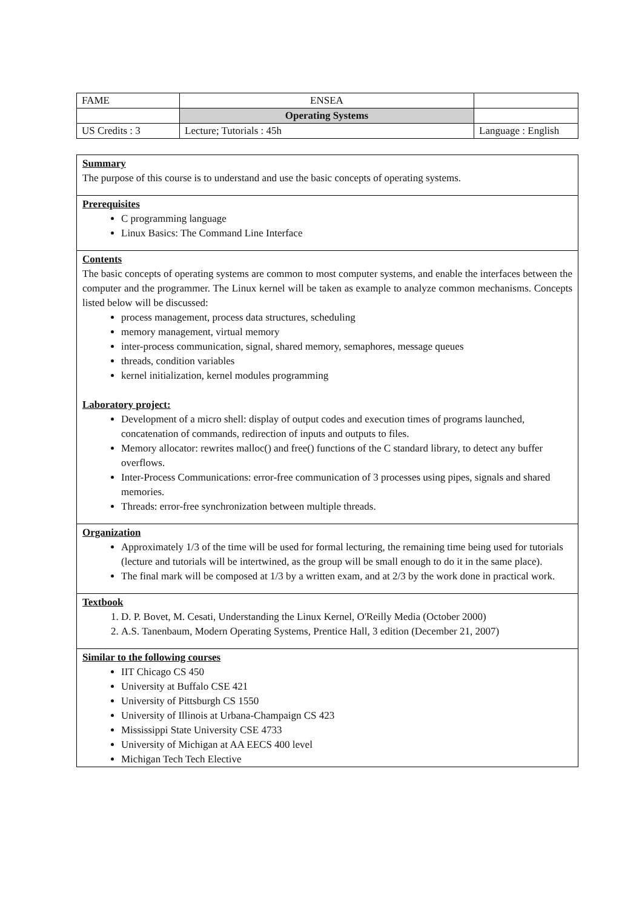| FAME | ENSEA | |
| | Operating Systems | |
| US Credits : 3 | Lecture; Tutorials : 45h | Language : English |
Summary
The purpose of this course is to understand and use the basic concepts of operating systems.
Prerequisites
C programming language
Linux Basics: The Command Line Interface
Contents
The basic concepts of operating systems are common to most computer systems, and enable the interfaces between the computer and the programmer. The Linux kernel will be taken as example to analyze common mechanisms. Concepts listed below will be discussed:
process management, process data structures, scheduling
memory management, virtual memory
inter-process communication, signal, shared memory, semaphores, message queues
threads, condition variables
kernel initialization, kernel modules programming
Laboratory project:
Development of a micro shell: display of output codes and execution times of programs launched, concatenation of commands, redirection of inputs and outputs to files.
Memory allocator: rewrites malloc() and free() functions of the C standard library, to detect any buffer overflows.
Inter-Process Communications: error-free communication of 3 processes using pipes, signals and shared memories.
Threads: error-free synchronization between multiple threads.
Organization
Approximately 1/3 of the time will be used for formal lecturing, the remaining time being used for tutorials (lecture and tutorials will be intertwined, as the group will be small enough to do it in the same place).
The final mark will be composed at 1/3 by a written exam, and at 2/3 by the work done in practical work.
Textbook
1. D. P. Bovet, M. Cesati, Understanding the Linux Kernel, O'Reilly Media (October 2000)
2. A.S. Tanenbaum, Modern Operating Systems, Prentice Hall, 3 edition (December 21, 2007)
Similar to the following courses
IIT Chicago CS 450
University at Buffalo CSE 421
University of Pittsburgh CS 1550
University of Illinois at Urbana-Champaign CS 423
Mississippi State University CSE 4733
University of Michigan at AA EECS 400 level
Michigan Tech Tech Elective